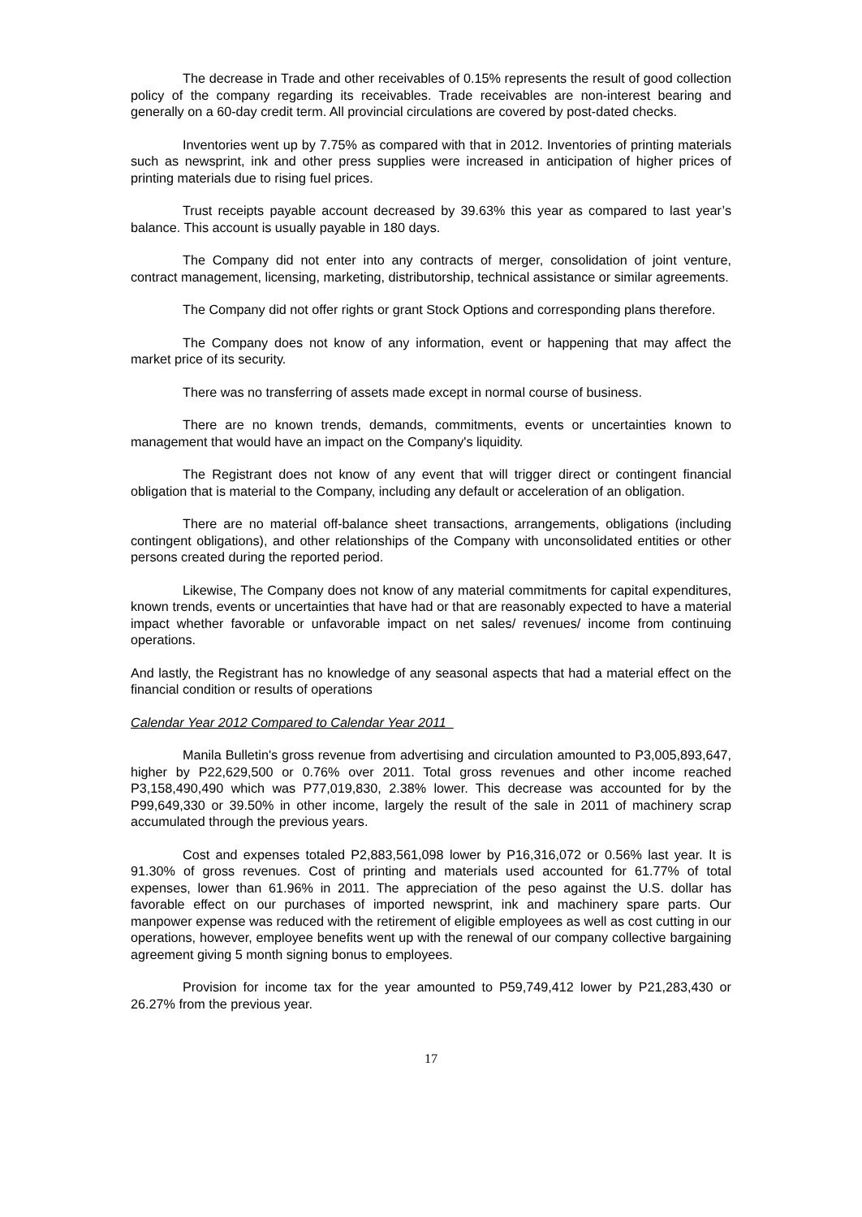The decrease in Trade and other receivables of 0.15% represents the result of good collection policy of the company regarding its receivables. Trade receivables are non-interest bearing and generally on a 60-day credit term. All provincial circulations are covered by post-dated checks.
Inventories went up by 7.75% as compared with that in 2012. Inventories of printing materials such as newsprint, ink and other press supplies were increased in anticipation of higher prices of printing materials due to rising fuel prices.
Trust receipts payable account decreased by 39.63% this year as compared to last year’s balance. This account is usually payable in 180 days.
The Company did not enter into any contracts of merger, consolidation of joint venture, contract management, licensing, marketing, distributorship, technical assistance or similar agreements.
The Company did not offer rights or grant Stock Options and corresponding plans therefore.
The Company does not know of any information, event or happening that may affect the market price of its security.
There was no transferring of assets made except in normal course of business.
There are no known trends, demands, commitments, events or uncertainties known to management that would have an impact on the Company's liquidity.
The Registrant does not know of any event that will trigger direct or contingent financial obligation that is material to the Company, including any default or acceleration of an obligation.
There are no material off-balance sheet transactions, arrangements, obligations (including contingent obligations), and other relationships of the Company with unconsolidated entities or other persons created during the reported period.
Likewise, The Company does not know of any material commitments for capital expenditures, known trends, events or uncertainties that have had or that are reasonably expected to have a material impact whether favorable or unfavorable impact on net sales/ revenues/ income from continuing operations.
And lastly, the Registrant has no knowledge of any seasonal aspects that had a material effect on the financial condition or results of operations
Calendar Year 2012 Compared to Calendar Year 2011
Manila Bulletin's gross revenue from advertising and circulation amounted to P3,005,893,647, higher by P22,629,500 or 0.76% over 2011. Total gross revenues and other income reached P3,158,490,490 which was P77,019,830, 2.38% lower. This decrease was accounted for by the P99,649,330 or 39.50% in other income, largely the result of the sale in 2011 of machinery scrap accumulated through the previous years.
Cost and expenses totaled P2,883,561,098 lower by P16,316,072 or 0.56% last year. It is 91.30% of gross revenues. Cost of printing and materials used accounted for 61.77% of total expenses, lower than 61.96% in 2011. The appreciation of the peso against the U.S. dollar has favorable effect on our purchases of imported newsprint, ink and machinery spare parts. Our manpower expense was reduced with the retirement of eligible employees as well as cost cutting in our operations, however, employee benefits went up with the renewal of our company collective bargaining agreement giving 5 month signing bonus to employees.
Provision for income tax for the year amounted to P59,749,412 lower by P21,283,430 or 26.27% from the previous year.
17